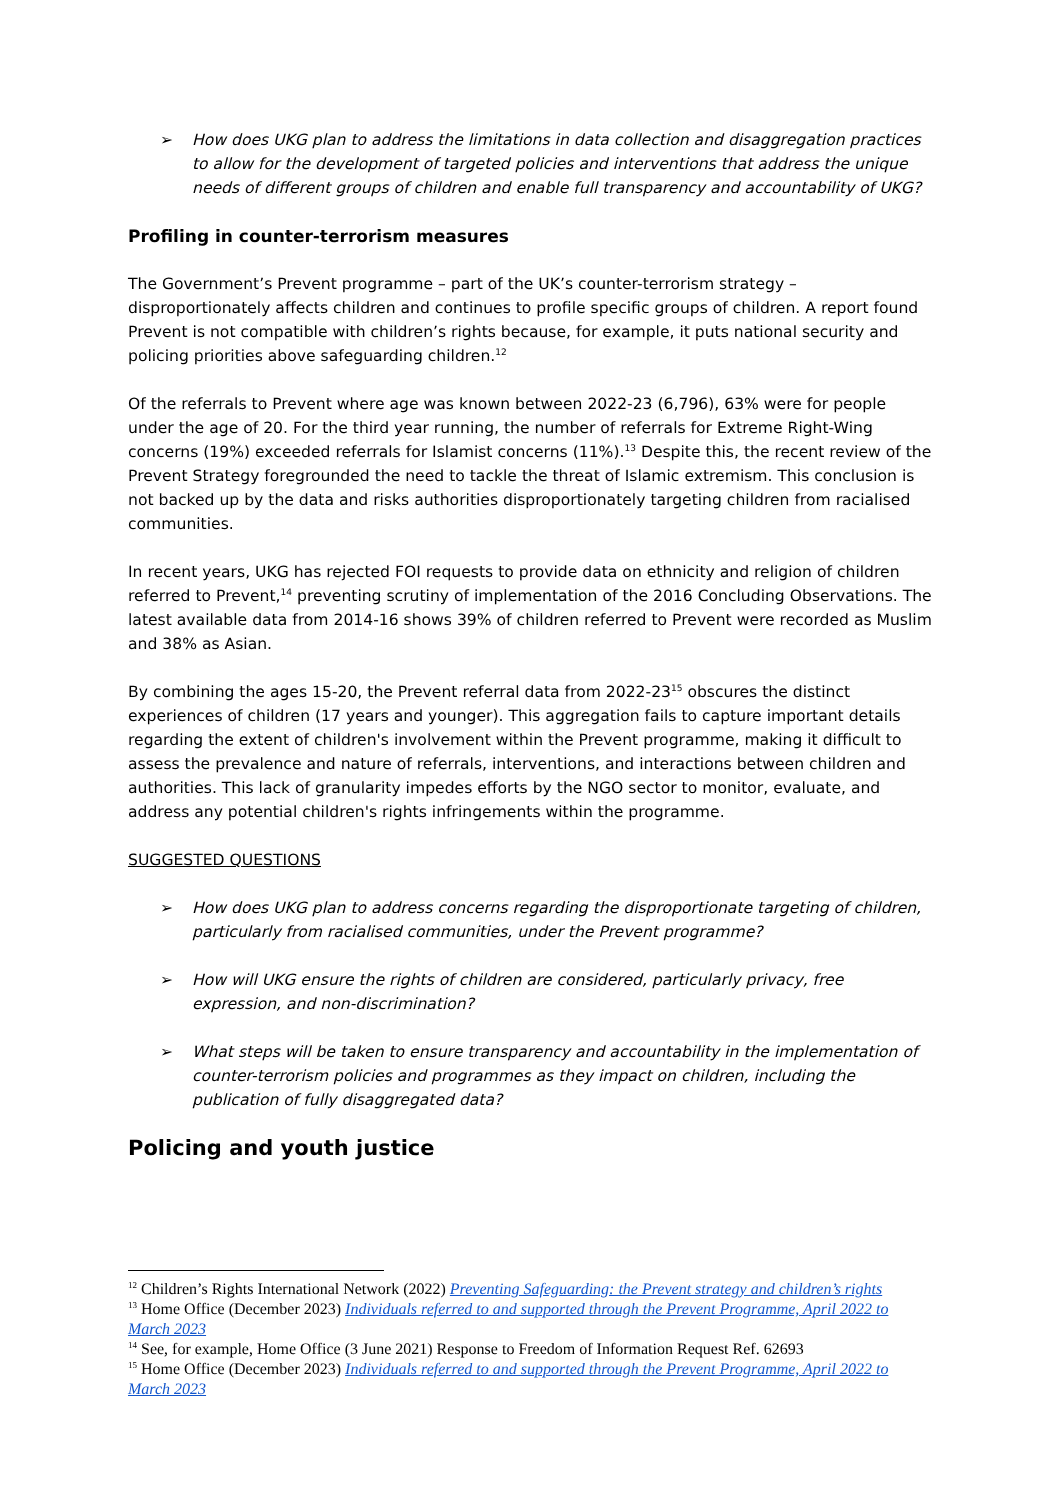➢ How does UKG plan to address the limitations in data collection and disaggregation practices to allow for the development of targeted policies and interventions that address the unique needs of different groups of children and enable full transparency and accountability of UKG?
Profiling in counter-terrorism measures
The Government’s Prevent programme – part of the UK’s counter-terrorism strategy – disproportionately affects children and continues to profile specific groups of children. A report found Prevent is not compatible with children’s rights because, for example, it puts national security and policing priorities above safeguarding children.<sup>12</sup>
Of the referrals to Prevent where age was known between 2022-23 (6,796), 63% were for people under the age of 20. For the third year running, the number of referrals for Extreme Right-Wing concerns (19%) exceeded referrals for Islamist concerns (11%).<sup>13</sup> Despite this, the recent review of the Prevent Strategy foregrounded the need to tackle the threat of Islamic extremism. This conclusion is not backed up by the data and risks authorities disproportionately targeting children from racialised communities.
In recent years, UKG has rejected FOI requests to provide data on ethnicity and religion of children referred to Prevent,<sup>14</sup> preventing scrutiny of implementation of the 2016 Concluding Observations. The latest available data from 2014-16 shows 39% of children referred to Prevent were recorded as Muslim and 38% as Asian.
By combining the ages 15-20, the Prevent referral data from 2022-23<sup>15</sup> obscures the distinct experiences of children (17 years and younger). This aggregation fails to capture important details regarding the extent of children's involvement within the Prevent programme, making it difficult to assess the prevalence and nature of referrals, interventions, and interactions between children and authorities. This lack of granularity impedes efforts by the NGO sector to monitor, evaluate, and address any potential children's rights infringements within the programme.
SUGGESTED QUESTIONS
➢ How does UKG plan to address concerns regarding the disproportionate targeting of children, particularly from racialised communities, under the Prevent programme?
➢ How will UKG ensure the rights of children are considered, particularly privacy, free expression, and non-discrimination?
➢ What steps will be taken to ensure transparency and accountability in the implementation of counter-terrorism policies and programmes as they impact on children, including the publication of fully disaggregated data?
Policing and youth justice
<sup>12</sup> Children’s Rights International Network (2022) Preventing Safeguarding: the Prevent strategy and children’s rights
<sup>13</sup> Home Office (December 2023) Individuals referred to and supported through the Prevent Programme, April 2022 to March 2023
<sup>14</sup> See, for example, Home Office (3 June 2021) Response to Freedom of Information Request Ref. 62693
<sup>15</sup> Home Office (December 2023) Individuals referred to and supported through the Prevent Programme, April 2022 to March 2023